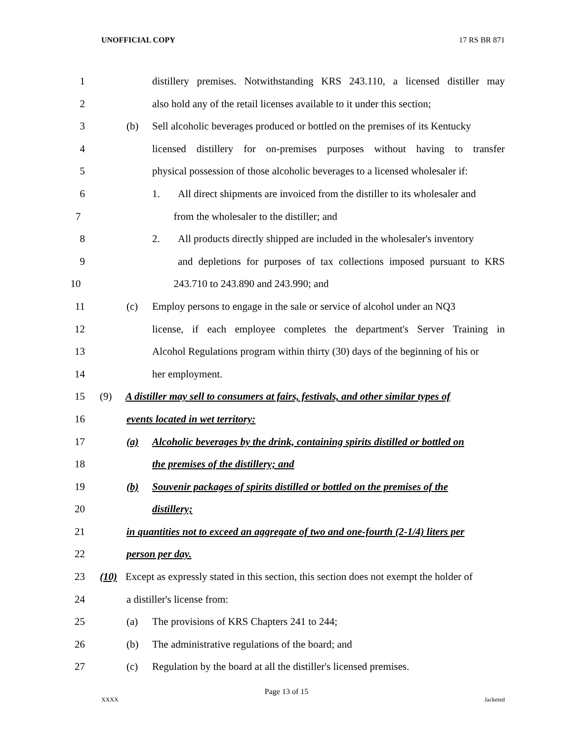UNOFFICIAL COPY 17 RS BR 871
1 distillery premises. Notwithstanding KRS 243.110, a licensed distiller may
2 also hold any of the retail licenses available to it under this section;
3 (b) Sell alcoholic beverages produced or bottled on the premises of its Kentucky
4 licensed distillery for on-premises purposes without having to transfer
5 physical possession of those alcoholic beverages to a licensed wholesaler if:
6 1. All direct shipments are invoiced from the distiller to its wholesaler and
7 from the wholesaler to the distiller; and
8 2. All products directly shipped are included in the wholesaler's inventory
9 and depletions for purposes of tax collections imposed pursuant to KRS
10 243.710 to 243.890 and 243.990; and
11 (c) Employ persons to engage in the sale or service of alcohol under an NQ3
12 license, if each employee completes the department's Server Training in
13 Alcohol Regulations program within thirty (30) days of the beginning of his or
14 her employment.
15 (9) A distiller may sell to consumers at fairs, festivals, and other similar types of
16 events located in wet territory:
17 (a) Alcoholic beverages by the drink, containing spirits distilled or bottled on
18 the premises of the distillery; and
19 (b) Souvenir packages of spirits distilled or bottled on the premises of the
20 distillery;
21 in quantities not to exceed an aggregate of two and one-fourth (2-1/4) liters per
22 person per day.
23 (10) Except as expressly stated in this section, this section does not exempt the holder of
24 a distiller's license from:
25 (a) The provisions of KRS Chapters 241 to 244;
26 (b) The administrative regulations of the board; and
27 (c) Regulation by the board at all the distiller's licensed premises.
Page 13 of 15
XXXX Jacketed